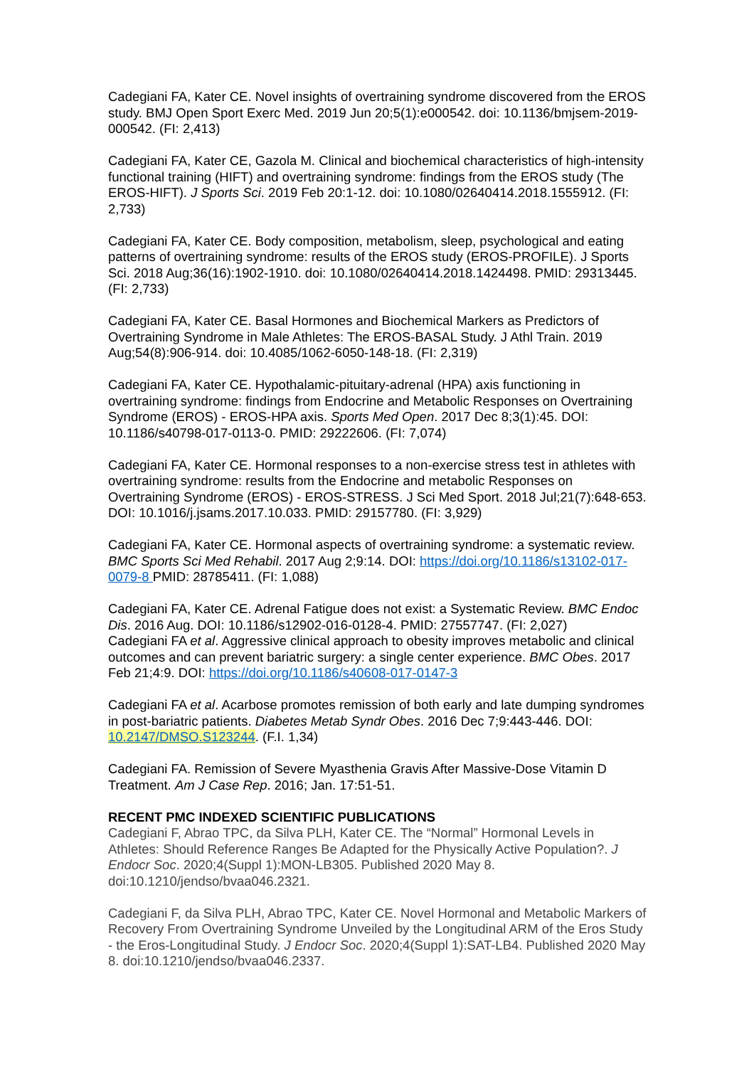Cadegiani FA, Kater CE. Novel insights of overtraining syndrome discovered from the EROS study. BMJ Open Sport Exerc Med. 2019 Jun 20;5(1):e000542. doi: 10.1136/bmjsem-2019-000542. (FI: 2,413)
Cadegiani FA, Kater CE, Gazola M. Clinical and biochemical characteristics of high-intensity functional training (HIFT) and overtraining syndrome: findings from the EROS study (The EROS-HIFT). J Sports Sci. 2019 Feb 20:1-12. doi: 10.1080/02640414.2018.1555912. (FI: 2,733)
Cadegiani FA, Kater CE. Body composition, metabolism, sleep, psychological and eating patterns of overtraining syndrome: results of the EROS study (EROS-PROFILE). J Sports Sci. 2018 Aug;36(16):1902-1910. doi: 10.1080/02640414.2018.1424498. PMID: 29313445. (FI: 2,733)
Cadegiani FA, Kater CE. Basal Hormones and Biochemical Markers as Predictors of Overtraining Syndrome in Male Athletes: The EROS-BASAL Study. J Athl Train. 2019 Aug;54(8):906-914. doi: 10.4085/1062-6050-148-18. (FI: 2,319)
Cadegiani FA, Kater CE. Hypothalamic-pituitary-adrenal (HPA) axis functioning in overtraining syndrome: findings from Endocrine and Metabolic Responses on Overtraining Syndrome (EROS) - EROS-HPA axis. Sports Med Open. 2017 Dec 8;3(1):45. DOI: 10.1186/s40798-017-0113-0. PMID: 29222606. (FI: 7,074)
Cadegiani FA, Kater CE. Hormonal responses to a non-exercise stress test in athletes with overtraining syndrome: results from the Endocrine and metabolic Responses on Overtraining Syndrome (EROS) - EROS-STRESS. J Sci Med Sport. 2018 Jul;21(7):648-653. DOI: 10.1016/j.jsams.2017.10.033. PMID: 29157780. (FI: 3,929)
Cadegiani FA, Kater CE. Hormonal aspects of overtraining syndrome: a systematic review. BMC Sports Sci Med Rehabil. 2017 Aug 2;9:14. DOI: https://doi.org/10.1186/s13102-017-0079-8 PMID: 28785411. (FI: 1,088)
Cadegiani FA, Kater CE. Adrenal Fatigue does not exist: a Systematic Review. BMC Endoc Dis. 2016 Aug. DOI: 10.1186/s12902-016-0128-4. PMID: 27557747. (FI: 2,027)
Cadegiani FA et al. Aggressive clinical approach to obesity improves metabolic and clinical outcomes and can prevent bariatric surgery: a single center experience. BMC Obes. 2017 Feb 21;4:9. DOI: https://doi.org/10.1186/s40608-017-0147-3
Cadegiani FA et al. Acarbose promotes remission of both early and late dumping syndromes in post-bariatric patients. Diabetes Metab Syndr Obes. 2016 Dec 7;9:443-446. DOI: 10.2147/DMSO.S123244. (F.I. 1,34)
Cadegiani FA. Remission of Severe Myasthenia Gravis After Massive-Dose Vitamin D Treatment. Am J Case Rep. 2016; Jan. 17:51-51.
RECENT PMC INDEXED SCIENTIFIC PUBLICATIONS
Cadegiani F, Abrao TPC, da Silva PLH, Kater CE. The “Normal” Hormonal Levels in Athletes: Should Reference Ranges Be Adapted for the Physically Active Population?. J Endocr Soc. 2020;4(Suppl 1):MON-LB305. Published 2020 May 8. doi:10.1210/jendso/bvaa046.2321.
Cadegiani F, da Silva PLH, Abrao TPC, Kater CE. Novel Hormonal and Metabolic Markers of Recovery From Overtraining Syndrome Unveiled by the Longitudinal ARM of the Eros Study - the Eros-Longitudinal Study. J Endocr Soc. 2020;4(Suppl 1):SAT-LB4. Published 2020 May 8. doi:10.1210/jendso/bvaa046.2337.